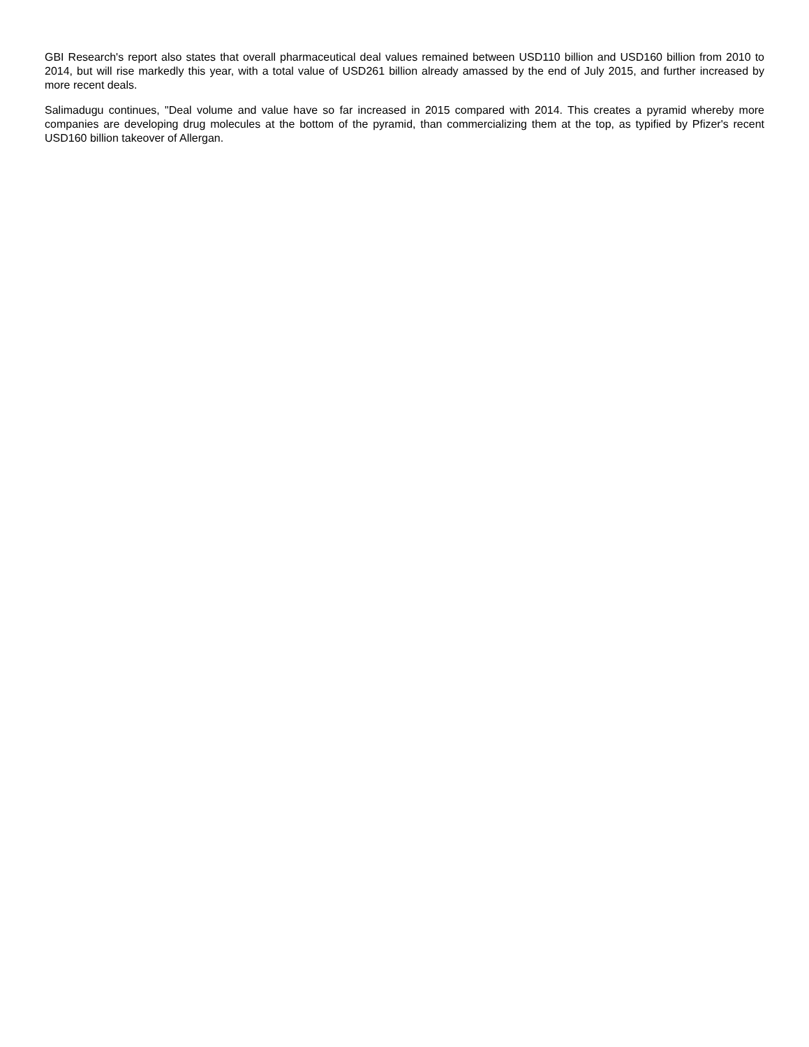GBI Research's report also states that overall pharmaceutical deal values remained between USD110 billion and USD160 billion from 2010 to 2014, but will rise markedly this year, with a total value of USD261 billion already amassed by the end of July 2015, and further increased by more recent deals.
Salimadugu continues, "Deal volume and value have so far increased in 2015 compared with 2014. This creates a pyramid whereby more companies are developing drug molecules at the bottom of the pyramid, than commercializing them at the top, as typified by Pfizer's recent USD160 billion takeover of Allergan.